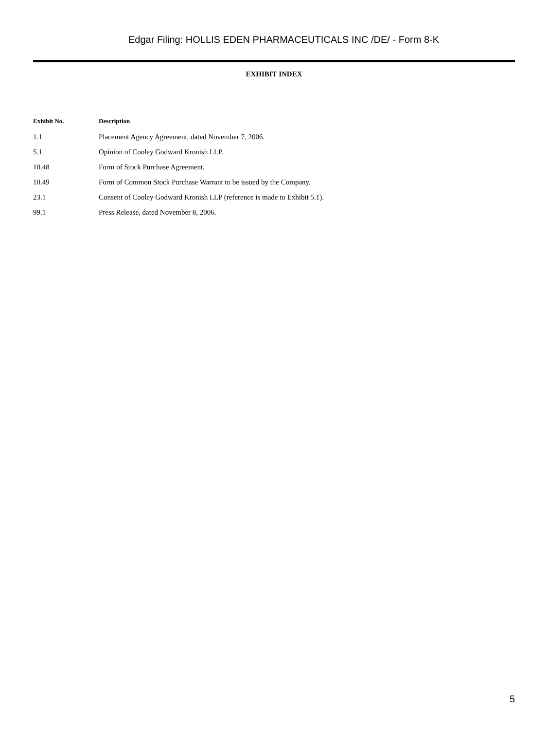Edgar Filing: HOLLIS EDEN PHARMACEUTICALS INC /DE/ - Form 8-K
EXHIBIT INDEX
| Exhibit No. | Description |
| --- | --- |
| 1.1 | Placement Agency Agreement, dated November 7, 2006. |
| 5.1 | Opinion of Cooley Godward Kronish LLP. |
| 10.48 | Form of Stock Purchase Agreement. |
| 10.49 | Form of Common Stock Purchase Warrant to be issued by the Company. |
| 23.1 | Consent of Cooley Godward Kronish LLP (reference is made to Exhibit 5.1). |
| 99.1 | Press Release, dated November 8, 2006. |
5